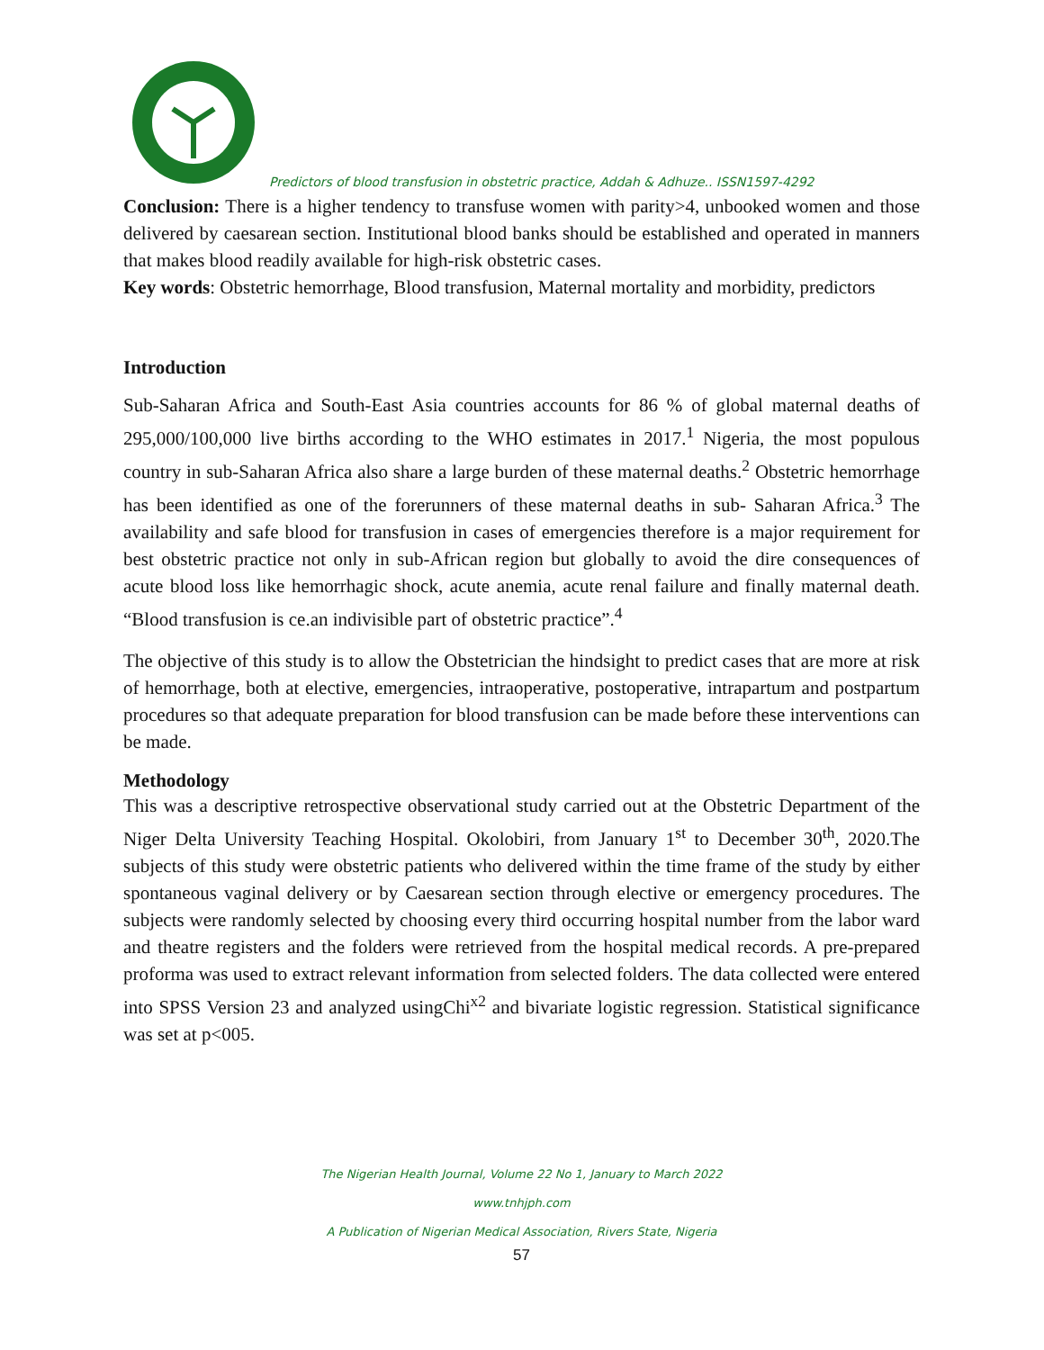Predictors of blood transfusion in obstetric practice, Addah & Adhuze.. ISSN1597-4292
Conclusion: There is a higher tendency to transfuse women with parity>4, unbooked women and those delivered by caesarean section. Institutional blood banks should be established and operated in manners that makes blood readily available for high-risk obstetric cases.
Key words: Obstetric hemorrhage, Blood transfusion, Maternal mortality and morbidity, predictors
Introduction
Sub-Saharan Africa and South-East Asia countries accounts for 86 % of global maternal deaths of 295,000/100,000 live births according to the WHO estimates in 2017.<sup>1</sup> Nigeria, the most populous country in sub-Saharan Africa also share a large burden of these maternal deaths.<sup>2</sup> Obstetric hemorrhage has been identified as one of the forerunners of these maternal deaths in sub- Saharan Africa.<sup>3</sup> The availability and safe blood for transfusion in cases of emergencies therefore is a major requirement for best obstetric practice not only in sub-African region but globally to avoid the dire consequences of acute blood loss like hemorrhagic shock, acute anemia, acute renal failure and finally maternal death. “Blood transfusion is ce.an indivisible part of obstetric practice”.<sup>4</sup>
The objective of this study is to allow the Obstetrician the hindsight to predict cases that are more at risk of hemorrhage, both at elective, emergencies, intraoperative, postoperative, intrapartum and postpartum procedures so that adequate preparation for blood transfusion can be made before these interventions can be made.
Methodology
This was a descriptive retrospective observational study carried out at the Obstetric Department of the Niger Delta University Teaching Hospital. Okolobiri, from January 1<sup>st</sup> to December 30<sup>th</sup>, 2020.The subjects of this study were obstetric patients who delivered within the time frame of the study by either spontaneous vaginal delivery or by Caesarean section through elective or emergency procedures. The subjects were randomly selected by choosing every third occurring hospital number from the labor ward and theatre registers and the folders were retrieved from the hospital medical records. A pre-prepared proforma was used to extract relevant information from selected folders. The data collected were entered into SPSS Version 23 and analyzed usingChi<sup>x2</sup> and bivariate logistic regression. Statistical significance was set at p<005.
The Nigerian Health Journal, Volume 22 No 1, January to March 2022
www.tnhjph.com
A Publication of Nigerian Medical Association, Rivers State, Nigeria
57